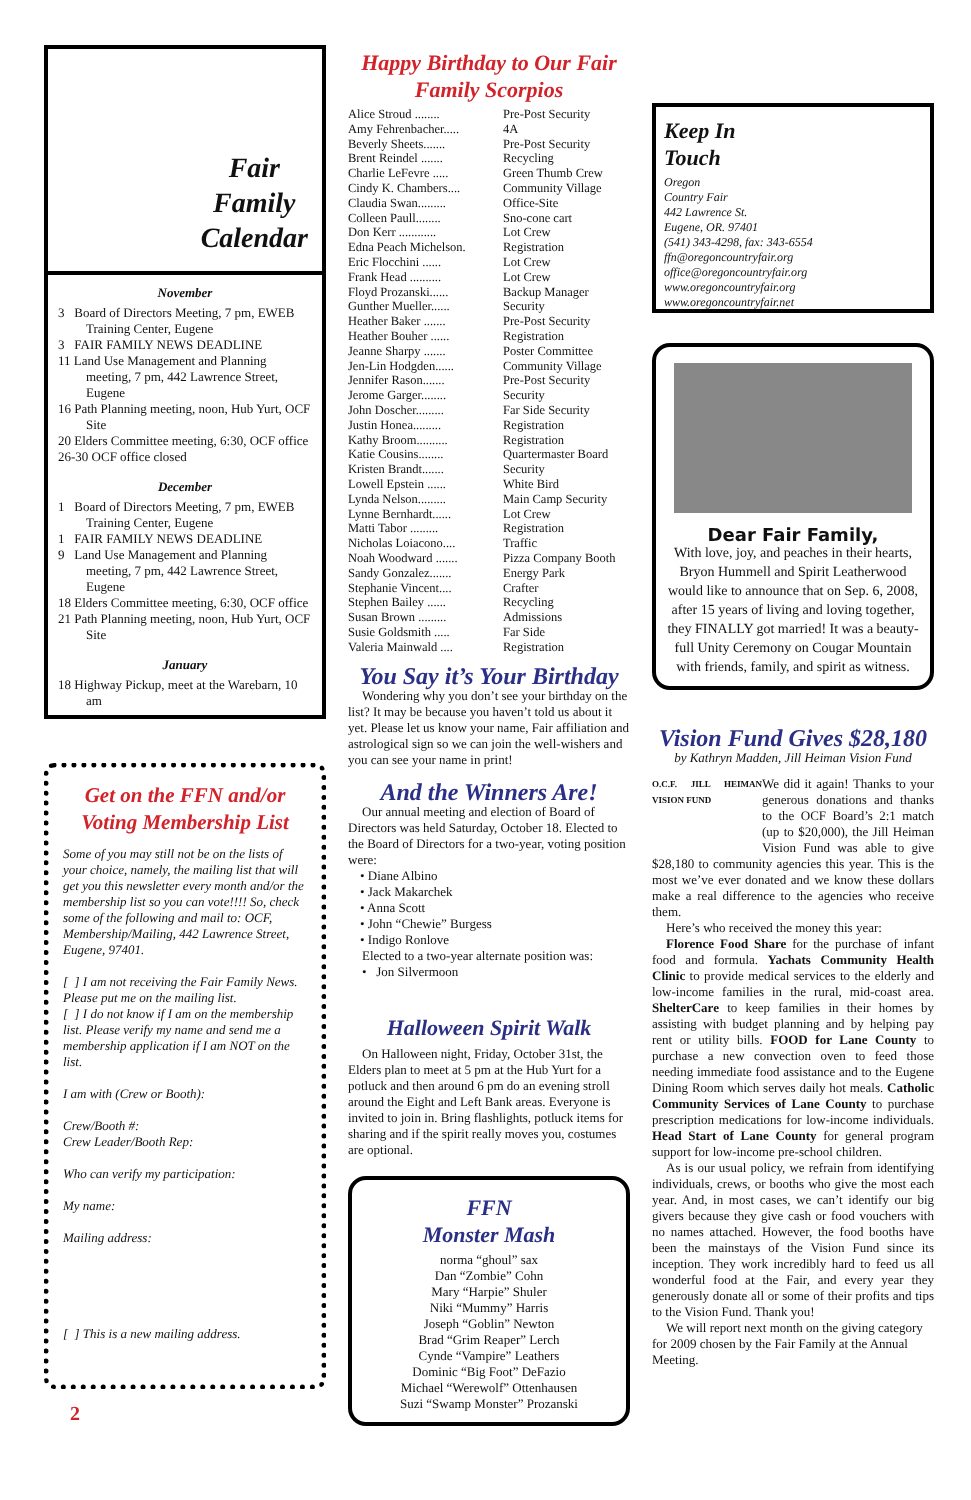Fair
Family
Calendar
November
3 Board of Directors Meeting, 7 pm, EWEB Training Center, Eugene
3 FAIR FAMILY NEWS DEADLINE
11 Land Use Management and Planning meeting, 7 pm, 442 Lawrence Street, Eugene
16 Path Planning meeting, noon, Hub Yurt, OCF Site
20 Elders Committee meeting, 6:30, OCF office
26-30 OCF office closed
December
1 Board of Directors Meeting, 7 pm, EWEB Training Center, Eugene
1 FAIR FAMILY NEWS DEADLINE
9 Land Use Management and Planning meeting, 7 pm, 442 Lawrence Street, Eugene
18 Elders Committee meeting, 6:30, OCF office
21 Path Planning meeting, noon, Hub Yurt, OCF Site
January
18 Highway Pickup, meet at the Warebarn, 10 am
Get on the FFN and/or Voting Membership List
Some of you may still not be on the lists of your choice, namely, the mailing list that will get you this newsletter every month and/or the membership list so you can vote!!!! So, check some of the following and mail to: OCF, Membership/Mailing, 442 Lawrence Street, Eugene, 97401.
[ ] I am not receiving the Fair Family News. Please put me on the mailing list.
[ ] I do not know if I am on the membership list. Please verify my name and send me a membership application if I am NOT on the list.
I am with (Crew or Booth):
Crew/Booth #:
Crew Leader/Booth Rep:
Who can verify my participation:
My name:
Mailing address:
[ ] This is a new mailing address.
2
Happy Birthday to Our Fair Family Scorpios
Alice Stroud ........ Pre-Post Security
Amy Fehrenbacher..... 4A
Beverly Sheets....... Pre-Post Security
Brent Reindel ....... Recycling
Charlie LeFevre ..... Green Thumb Crew
Cindy K. Chambers.... Community Village
Claudia Swan......... Office-Site
Colleen Paull........ Sno-cone cart
Don Kerr ............ Lot Crew
Edna Peach Michelson. Registration
Eric Flocchini ...... Lot Crew
Frank Head .......... Lot Crew
Floyd Prozanski...... Backup Manager
Gunther Mueller...... Security
Heather Baker ....... Pre-Post Security
Heather Bouher ...... Registration
Jeanne Sharpy ....... Poster Committee
Jen-Lin Hodgden...... Community Village
Jennifer Rason....... Pre-Post Security
Jerome Garger........ Security
John Doscher......... Far Side Security
Justin Honea......... Registration
Kathy Broom.......... Registration
Katie Cousins........ Quartermaster Board
Kristen Brandt....... Security
Lowell Epstein ...... White Bird
Lynda Nelson......... Main Camp Security
Lynne Bernhardt...... Lot Crew
Matti Tabor ......... Registration
Nicholas Loiacono.... Traffic
Noah Woodward ....... Pizza Company Booth
Sandy Gonzalez....... Energy Park
Stephanie Vincent.... Crafter
Stephen Bailey ...... Recycling
Susan Brown ......... Admissions
Susie Goldsmith ..... Far Side
Valeria Mainwald .... Registration
You Say it’s Your Birthday
Wondering why you don’t see your birthday on the list? It may be because you haven’t told us about it yet. Please let us know your name, Fair affiliation and astrological sign so we can join the well-wishers and you can see your name in print!
And the Winners Are!
Our annual meeting and election of Board of Directors was held Saturday, October 18. Elected to the Board of Directors for a two-year, voting position were:
• Diane Albino
• Jack Makarchek
• Anna Scott
• John “Chewie” Burgess
• Indigo Ronlove
Elected to a two-year alternate position was:
• Jon Silvermoon
Halloween Spirit Walk
On Halloween night, Friday, October 31st, the Elders plan to meet at 5 pm at the Hub Yurt for a potluck and then around 6 pm do an evening stroll around the Eight and Left Bank areas. Everyone is invited to join in. Bring flashlights, potluck items for sharing and if the spirit really moves you, costumes are optional.
FFN
Monster Mash
norma “ghoul” sax
Dan “Zombie” Cohn
Mary “Harpie” Shuler
Niki “Mummy” Harris
Joseph “Goblin” Newton
Brad “Grim Reaper” Lerch
Cynde “Vampire” Leathers
Dominic “Big Foot” DeFazio
Michael “Werewolf” Ottenhausen
Suzi “Swamp Monster” Prozanski
Keep In
Touch
Oregon
Country Fair
442 Lawrence St.
Eugene, OR. 97401
(541) 343-4298, fax: 343-6554
ffn@oregoncountryfair.org
office@oregoncountryfair.org
www.oregoncountryfair.org
www.oregoncountryfair.net
Dear Fair Family,
With love, joy, and peaches in their hearts, Bryon Hummell and Spirit Leatherwood would like to announce that on Sep. 6, 2008, after 15 years of living and loving together, they FINALLY got married! It was a beauty-full Unity Ceremony on Cougar Mountain with friends, family, and spirit as witness.
Vision Fund Gives $28,180
by Kathryn Madden, Jill Heiman Vision Fund
O.C.F. JILL HEIMAN VISION FUND We did it again! Thanks to your generous donations and thanks to the OCF Board’s 2:1 match (up to $20,000), the Jill Heiman Vision Fund was able to give $28,180 to community agencies this year. This is the most we’ve ever donated and we know these dollars make a real difference to the agencies who receive them.
Here’s who received the money this year:
Florence Food Share for the purchase of infant food and formula. Yachats Community Health Clinic to provide medical services to the elderly and low-income families in the rural, mid-coast area. ShelterCare to keep families in their homes by assisting with budget planning and by helping pay rent or utility bills. FOOD for Lane County to purchase a new convection oven to feed those needing immediate food assistance and to the Eugene Dining Room which serves daily hot meals. Catholic Community Services of Lane County to purchase prescription medications for low-income individuals. Head Start of Lane County for general program support for low-income pre-school children.
As is our usual policy, we refrain from identifying individuals, crews, or booths who give the most each year. And, in most cases, we can’t identify our big givers because they give cash or food vouchers with no names attached. However, the food booths have been the mainstays of the Vision Fund since its inception. They work incredibly hard to feed us all wonderful food at the Fair, and every year they generously donate all or some of their profits and tips to the Vision Fund. Thank you!
We will report next month on the giving category for 2009 chosen by the Fair Family at the Annual Meeting.